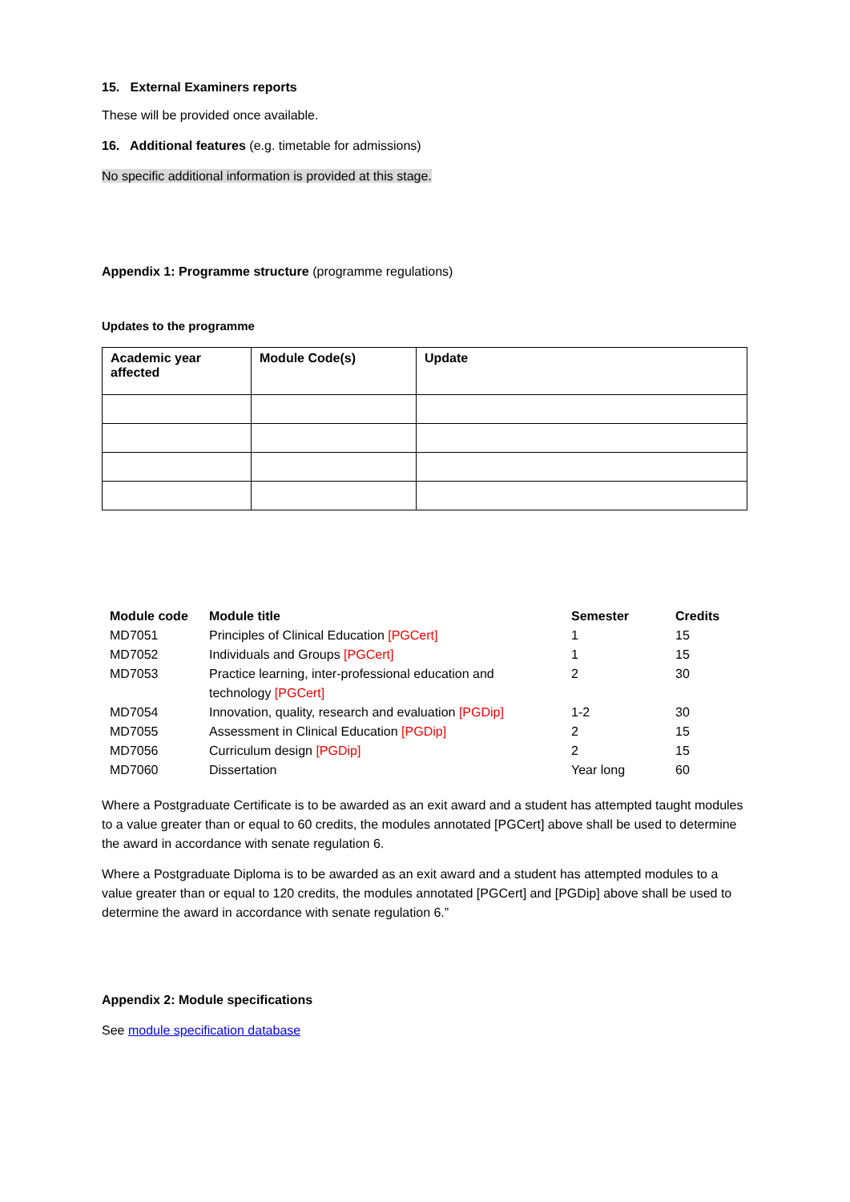15. External Examiners reports
These will be provided once available.
16. Additional features (e.g. timetable for admissions)
No specific additional information is provided at this stage.
Appendix 1: Programme structure (programme regulations)
Updates to the programme
| Academic year affected | Module Code(s) | Update |
| --- | --- | --- |
| Module code | Module title | Semester | Credits |
| --- | --- | --- | --- |
| MD7051 | Principles of Clinical Education [PGCert] | 1 | 15 |
| MD7052 | Individuals and Groups [PGCert] | 1 | 15 |
| MD7053 | Practice learning, inter-professional education and technology [PGCert] | 2 | 30 |
| MD7054 | Innovation, quality, research and evaluation [PGDip] | 1-2 | 30 |
| MD7055 | Assessment in Clinical Education [PGDip] | 2 | 15 |
| MD7056 | Curriculum design [PGDip] | 2 | 15 |
| MD7060 | Dissertation | Year long | 60 |
Where a Postgraduate Certificate is to be awarded as an exit award and a student has attempted taught modules to a value greater than or equal to 60 credits, the modules annotated [PGCert] above shall be used to determine the award in accordance with senate regulation 6.
Where a Postgraduate Diploma is to be awarded as an exit award and a student has attempted modules to a value greater than or equal to 120 credits, the modules annotated [PGCert] and [PGDip] above shall be used to determine the award in accordance with senate regulation 6.”
Appendix 2: Module specifications
See module specification database